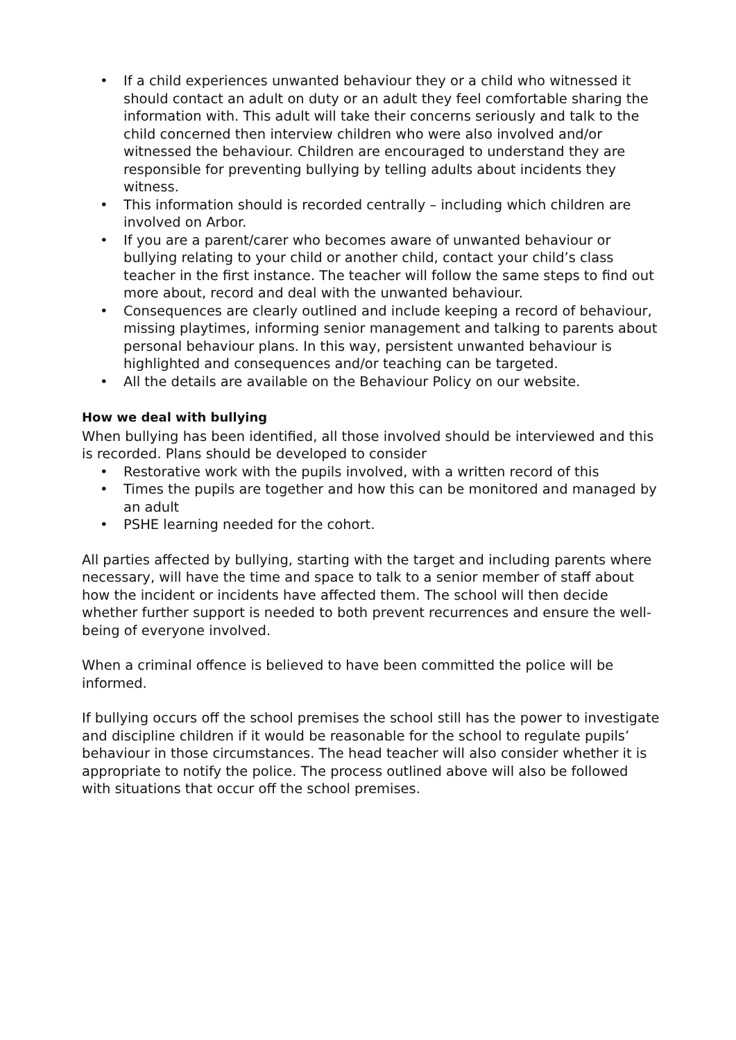• If a child experiences unwanted behaviour they or a child who witnessed it should contact an adult on duty or an adult they feel comfortable sharing the information with. This adult will take their concerns seriously and talk to the child concerned then interview children who were also involved and/or witnessed the behaviour. Children are encouraged to understand they are responsible for preventing bullying by telling adults about incidents they witness.
• This information should is recorded centrally – including which children are involved on Arbor.
• If you are a parent/carer who becomes aware of unwanted behaviour or bullying relating to your child or another child, contact your child’s class teacher in the first instance. The teacher will follow the same steps to find out more about, record and deal with the unwanted behaviour.
• Consequences are clearly outlined and include keeping a record of behaviour, missing playtimes, informing senior management and talking to parents about personal behaviour plans. In this way, persistent unwanted behaviour is highlighted and consequences and/or teaching can be targeted.
• All the details are available on the Behaviour Policy on our website.
How we deal with bullying
When bullying has been identified, all those involved should be interviewed and this is recorded. Plans should be developed to consider
• Restorative work with the pupils involved, with a written record of this
• Times the pupils are together and how this can be monitored and managed by an adult
• PSHE learning needed for the cohort.
All parties affected by bullying, starting with the target and including parents where necessary, will have the time and space to talk to a senior member of staff about how the incident or incidents have affected them. The school will then decide whether further support is needed to both prevent recurrences and ensure the well-being of everyone involved.
When a criminal offence is believed to have been committed the police will be informed.
If bullying occurs off the school premises the school still has the power to investigate and discipline children if it would be reasonable for the school to regulate pupils’ behaviour in those circumstances. The head teacher will also consider whether it is appropriate to notify the police. The process outlined above will also be followed with situations that occur off the school premises.